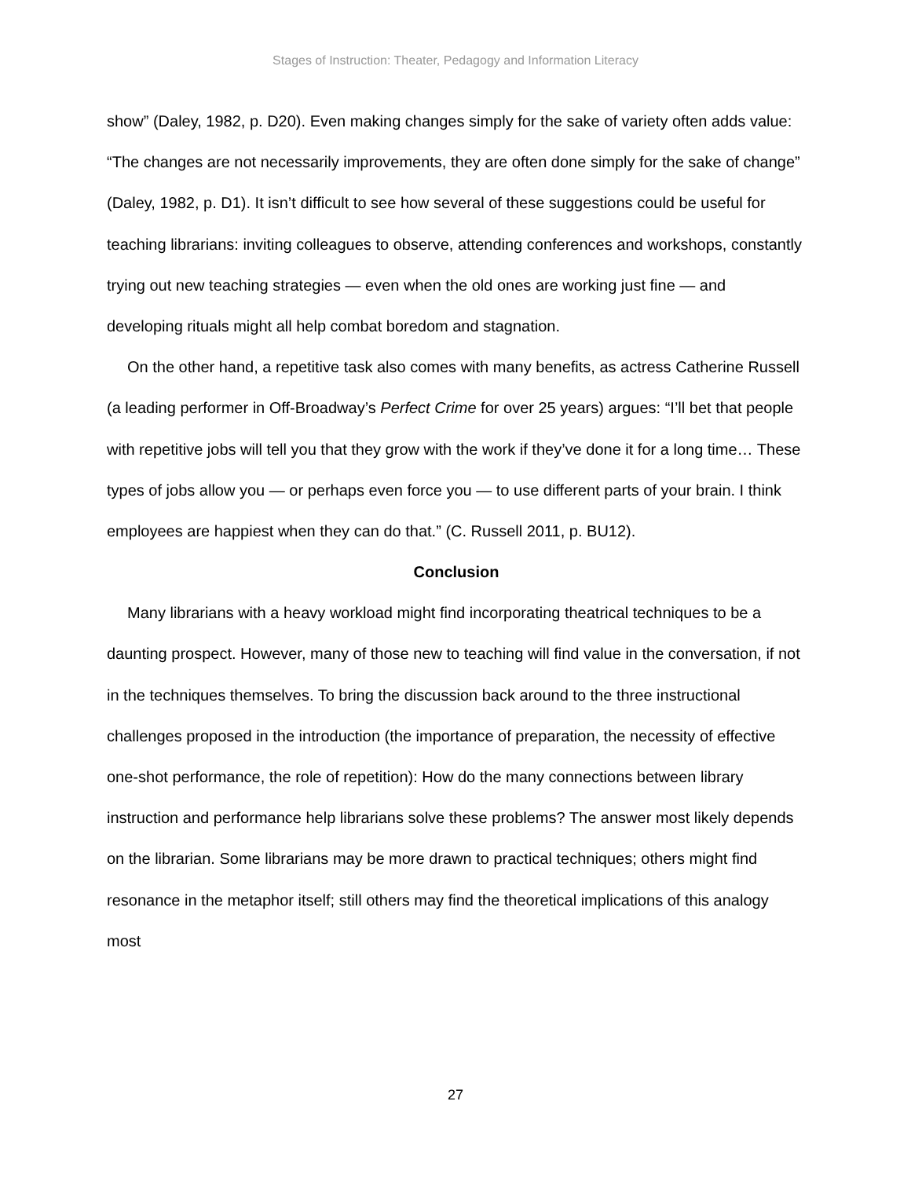Stages of Instruction: Theater, Pedagogy and Information Literacy
show” (Daley, 1982, p. D20). Even making changes simply for the sake of variety often adds value: “The changes are not necessarily improvements, they are often done simply for the sake of change” (Daley, 1982, p. D1). It isn’t difficult to see how several of these suggestions could be useful for teaching librarians: inviting colleagues to observe, attending conferences and workshops, constantly trying out new teaching strategies — even when the old ones are working just fine — and developing rituals might all help combat boredom and stagnation.
On the other hand, a repetitive task also comes with many benefits, as actress Catherine Russell (a leading performer in Off-Broadway’s Perfect Crime for over 25 years) argues: “I’ll bet that people with repetitive jobs will tell you that they grow with the work if they’ve done it for a long time… These types of jobs allow you — or perhaps even force you — to use different parts of your brain. I think employees are happiest when they can do that.” (C. Russell 2011, p. BU12).
Conclusion
Many librarians with a heavy workload might find incorporating theatrical techniques to be a daunting prospect. However, many of those new to teaching will find value in the conversation, if not in the techniques themselves. To bring the discussion back around to the three instructional challenges proposed in the introduction (the importance of preparation, the necessity of effective one-shot performance, the role of repetition): How do the many connections between library instruction and performance help librarians solve these problems? The answer most likely depends on the librarian. Some librarians may be more drawn to practical techniques; others might find resonance in the metaphor itself; still others may find the theoretical implications of this analogy most
27